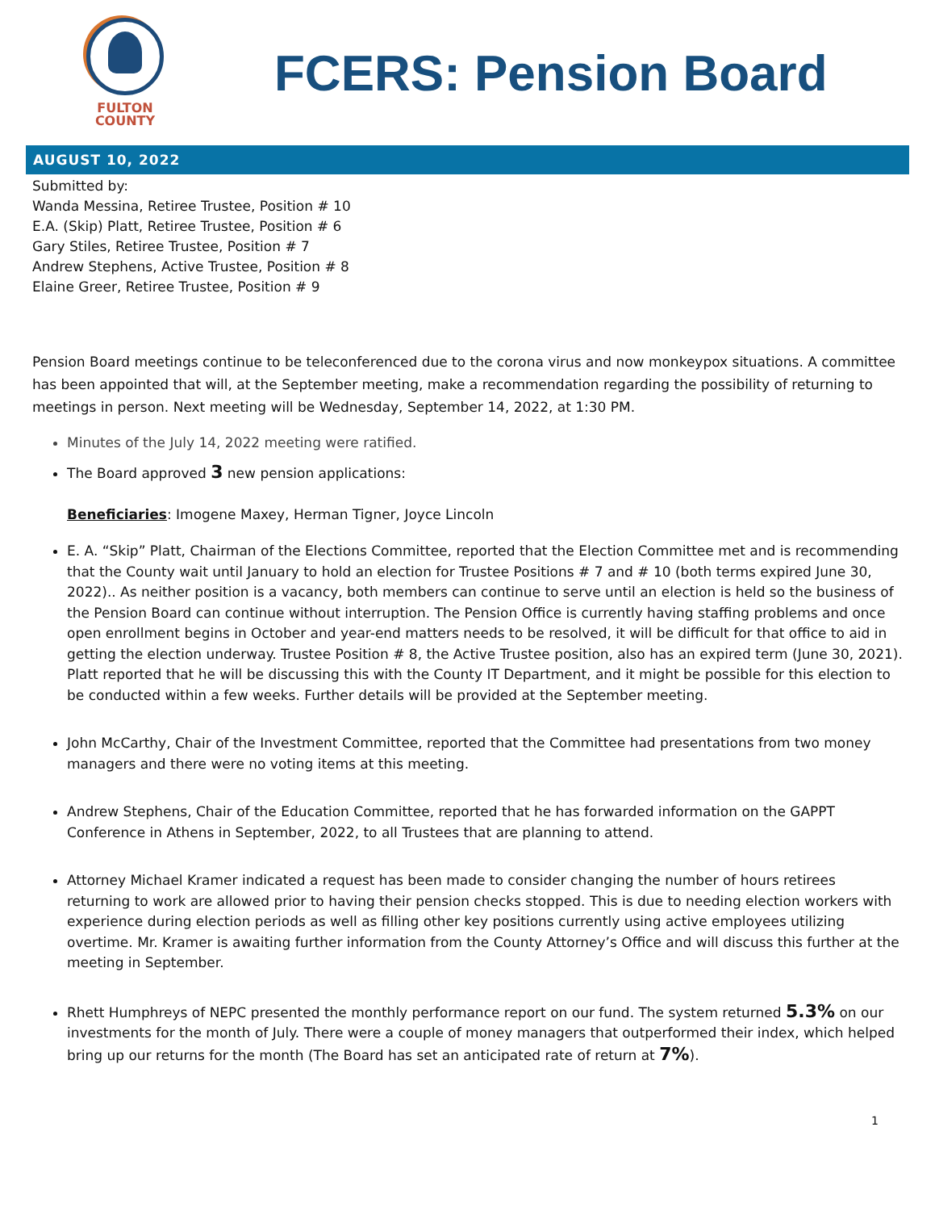FULTON
COUNTY
FCERS: Pension Board
AUGUST 10, 2022
Submitted by:
Wanda Messina, Retiree Trustee, Position # 10
E.A. (Skip) Platt, Retiree Trustee, Position # 6
Gary Stiles, Retiree Trustee, Position # 7
Andrew Stephens, Active Trustee, Position # 8
Elaine Greer, Retiree Trustee, Position # 9
Pension Board meetings continue to be teleconferenced due to the corona virus and now monkeypox situations. A committee has been appointed that will, at the September meeting, make a recommendation regarding the possibility of returning to meetings in person. Next meeting will be Wednesday, September 14, 2022, at 1:30 PM.
Minutes of the July 14, 2022 meeting were ratified.
The Board approved 3 new pension applications:
Beneficiaries: Imogene Maxey, Herman Tigner, Joyce Lincoln
E. A. “Skip” Platt, Chairman of the Elections Committee, reported that the Election Committee met and is recommending that the County wait until January to hold an election for Trustee Positions # 7 and # 10 (both terms expired June 30, 2022).. As neither position is a vacancy, both members can continue to serve until an election is held so the business of the Pension Board can continue without interruption. The Pension Office is currently having staffing problems and once open enrollment begins in October and year-end matters needs to be resolved, it will be difficult for that office to aid in getting the election underway. Trustee Position # 8, the Active Trustee position, also has an expired term (June 30, 2021). Platt reported that he will be discussing this with the County IT Department, and it might be possible for this election to be conducted within a few weeks. Further details will be provided at the September meeting.
John McCarthy, Chair of the Investment Committee, reported that the Committee had presentations from two money managers and there were no voting items at this meeting.
Andrew Stephens, Chair of the Education Committee, reported that he has forwarded information on the GAPPT Conference in Athens in September, 2022, to all Trustees that are planning to attend.
Attorney Michael Kramer indicated a request has been made to consider changing the number of hours retirees returning to work are allowed prior to having their pension checks stopped. This is due to needing election workers with experience during election periods as well as filling other key positions currently using active employees utilizing overtime. Mr. Kramer is awaiting further information from the County Attorney’s Office and will discuss this further at the meeting in September.
Rhett Humphreys of NEPC presented the monthly performance report on our fund. The system returned 5.3% on our investments for the month of July. There were a couple of money managers that outperformed their index, which helped bring up our returns for the month (The Board has set an anticipated rate of return at 7%).
1